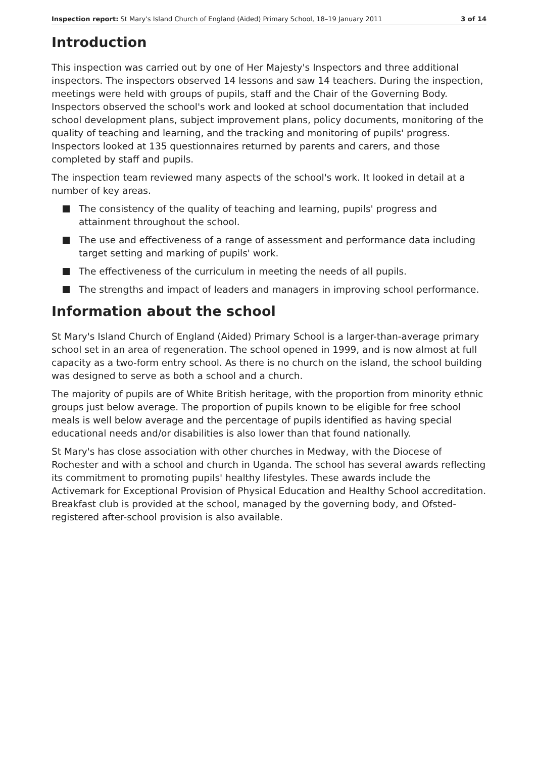Inspection report: St Mary's Island Church of England (Aided) Primary School, 18–19 January 2011
3 of 14
Introduction
This inspection was carried out by one of Her Majesty's Inspectors and three additional inspectors. The inspectors observed 14 lessons and saw 14 teachers. During the inspection, meetings were held with groups of pupils, staff and the Chair of the Governing Body. Inspectors observed the school's work and looked at school documentation that included school development plans, subject improvement plans, policy documents, monitoring of the quality of teaching and learning, and the tracking and monitoring of pupils' progress. Inspectors looked at 135 questionnaires returned by parents and carers, and those completed by staff and pupils.
The inspection team reviewed many aspects of the school's work. It looked in detail at a number of key areas.
The consistency of the quality of teaching and learning, pupils' progress and attainment throughout the school.
The use and effectiveness of a range of assessment and performance data including target setting and marking of pupils' work.
The effectiveness of the curriculum in meeting the needs of all pupils.
The strengths and impact of leaders and managers in improving school performance.
Information about the school
St Mary's Island Church of England (Aided) Primary School is a larger-than-average primary school set in an area of regeneration. The school opened in 1999, and is now almost at full capacity as a two-form entry school. As there is no church on the island, the school building was designed to serve as both a school and a church.
The majority of pupils are of White British heritage, with the proportion from minority ethnic groups just below average. The proportion of pupils known to be eligible for free school meals is well below average and the percentage of pupils identified as having special educational needs and/or disabilities is also lower than that found nationally.
St Mary's has close association with other churches in Medway, with the Diocese of Rochester and with a school and church in Uganda. The school has several awards reflecting its commitment to promoting pupils' healthy lifestyles. These awards include the Activemark for Exceptional Provision of Physical Education and Healthy School accreditation. Breakfast club is provided at the school, managed by the governing body, and Ofsted-registered after-school provision is also available.